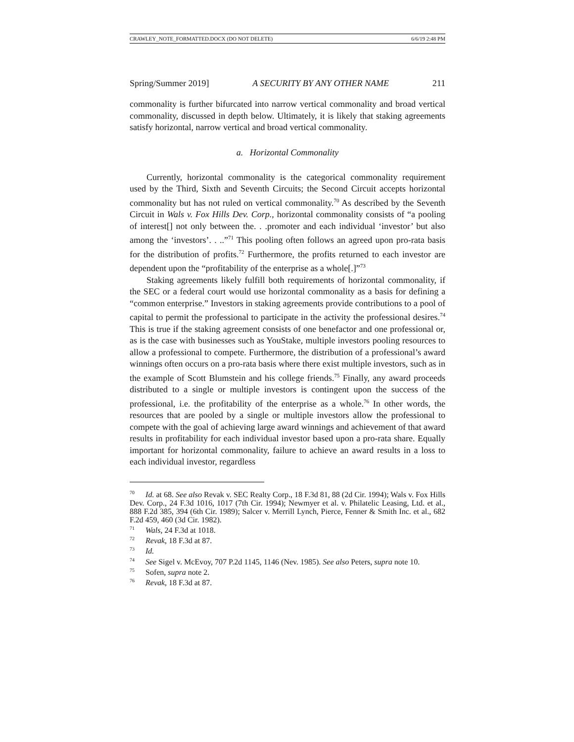CRAWLEY_NOTE_FORMATTED.DOCX (DO NOT DELETE) 6/6/19 2:48 PM
Spring/Summer 2019] A SECURITY BY ANY OTHER NAME 211
commonality is further bifurcated into narrow vertical commonality and broad vertical commonality, discussed in depth below. Ultimately, it is likely that staking agreements satisfy horizontal, narrow vertical and broad vertical commonality.
a. Horizontal Commonality
Currently, horizontal commonality is the categorical commonality requirement used by the Third, Sixth and Seventh Circuits; the Second Circuit accepts horizontal commonality but has not ruled on vertical commonality.<sup>70</sup> As described by the Seventh Circuit in Wals v. Fox Hills Dev. Corp., horizontal commonality consists of “a pooling of interest[] not only between the. . .promoter and each individual ‘investor’ but also among the ‘investors’. . ..”<sup>71</sup> This pooling often follows an agreed upon pro-rata basis for the distribution of profits.<sup>72</sup> Furthermore, the profits returned to each investor are dependent upon the “profitability of the enterprise as a whole[.]”<sup>73</sup>
Staking agreements likely fulfill both requirements of horizontal commonality, if the SEC or a federal court would use horizontal commonality as a basis for defining a “common enterprise.” Investors in staking agreements provide contributions to a pool of capital to permit the professional to participate in the activity the professional desires.<sup>74</sup> This is true if the staking agreement consists of one benefactor and one professional or, as is the case with businesses such as YouStake, multiple investors pooling resources to allow a professional to compete. Furthermore, the distribution of a professional’s award winnings often occurs on a pro-rata basis where there exist multiple investors, such as in the example of Scott Blumstein and his college friends.<sup>75</sup> Finally, any award proceeds distributed to a single or multiple investors is contingent upon the success of the professional, i.e. the profitability of the enterprise as a whole.<sup>76</sup> In other words, the resources that are pooled by a single or multiple investors allow the professional to compete with the goal of achieving large award winnings and achievement of that award results in profitability for each individual investor based upon a pro-rata share. Equally important for horizontal commonality, failure to achieve an award results in a loss to each individual investor, regardless
<sup>70</sup> Id. at 68. See also Revak v. SEC Realty Corp., 18 F.3d 81, 88 (2d Cir. 1994); Wals v. Fox Hills Dev. Corp., 24 F.3d 1016, 1017 (7th Cir. 1994); Newmyer et al. v. Philatelic Leasing, Ltd. et al., 888 F.2d 385, 394 (6th Cir. 1989); Salcer v. Merrill Lynch, Pierce, Fenner & Smith Inc. et al., 682 F.2d 459, 460 (3d Cir. 1982).
<sup>71</sup> Wals, 24 F.3d at 1018.
<sup>72</sup> Revak, 18 F.3d at 87.
<sup>73</sup> Id.
<sup>74</sup> See Sigel v. McEvoy, 707 P.2d 1145, 1146 (Nev. 1985). See also Peters, supra note 10.
<sup>75</sup> Sofen, supra note 2.
<sup>76</sup> Revak, 18 F.3d at 87.